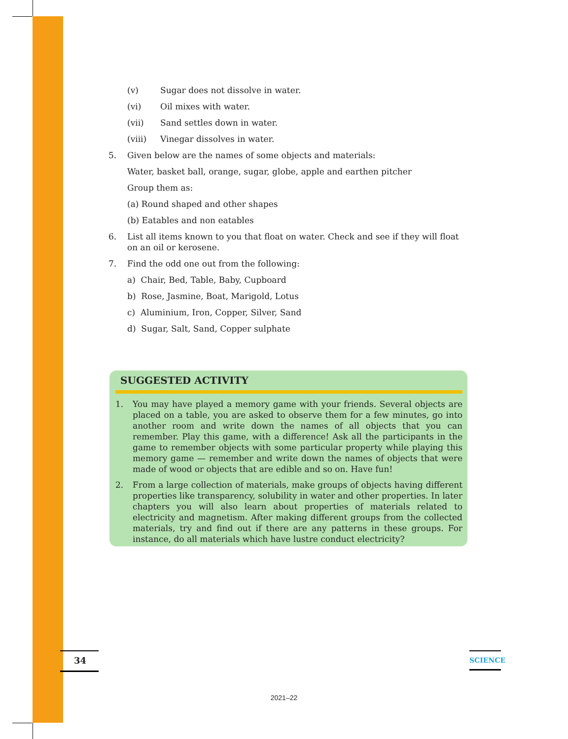(v) Sugar does not dissolve in water.
(vi) Oil mixes with water.
(vii) Sand settles down in water.
(viii) Vinegar dissolves in water.
5. Given below are the names of some objects and materials:
Water, basket ball, orange, sugar, globe, apple and earthen pitcher
Group them as:
(a) Round shaped and other shapes
(b) Eatables and non eatables
6. List all items known to you that float on water. Check and see if they will float on an oil or kerosene.
7. Find the odd one out from the following:
a) Chair, Bed, Table, Baby, Cupboard
b) Rose, Jasmine, Boat, Marigold, Lotus
c) Aluminium, Iron, Copper, Silver, Sand
d) Sugar, Salt, Sand, Copper sulphate
SUGGESTED ACTIVITY
1. You may have played a memory game with your friends. Several objects are placed on a table, you are asked to observe them for a few minutes, go into another room and write down the names of all objects that you can remember. Play this game, with a difference! Ask all the participants in the game to remember objects with some particular property while playing this memory game — remember and write down the names of objects that were made of wood or objects that are edible and so on. Have fun!
2. From a large collection of materials, make groups of objects having different properties like transparency, solubility in water and other properties. In later chapters you will also learn about properties of materials related to electricity and magnetism. After making different groups from the collected materials, try and find out if there are any patterns in these groups. For instance, do all materials which have lustre conduct electricity?
34 SCIENCE
2021–22